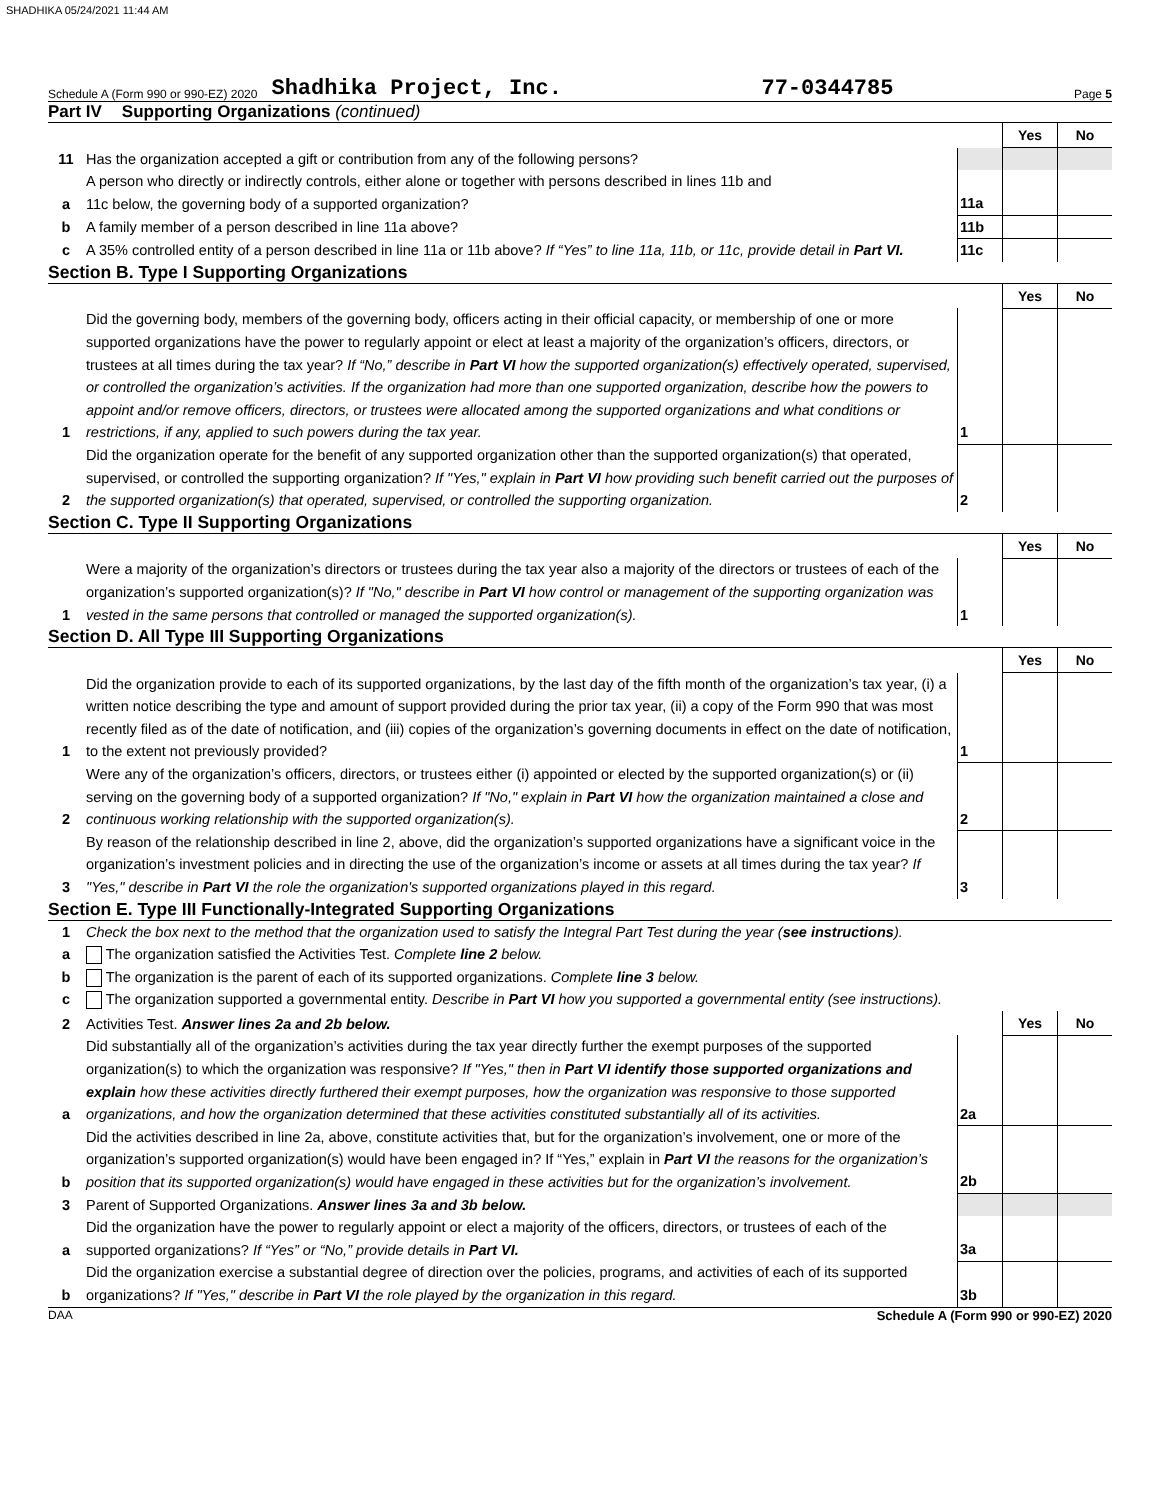SHADHIKA 05/24/2021 11:44 AM
Schedule A (Form 990 or 990-EZ) 2020 Shadhika Project, Inc. 77-0344785 Page 5
Part IV Supporting Organizations (continued)
| | | | Yes | No |
| 11 | Has the organization accepted a gift or contribution from any of the following persons? | | | |
| a | A person who directly or indirectly controls, either alone or together with persons described in lines 11b and 11c below, the governing body of a supported organization? | 11a | | |
| b | A family member of a person described in line 11a above? | 11b | | |
| c | A 35% controlled entity of a person described in line 11a or 11b above? If “Yes” to line 11a, 11b, or 11c, provide detail in Part VI. | 11c | | |
Section B. Type I Supporting Organizations
| | | | Yes | No |
| 1 | Did the governing body, members of the governing body, officers acting in their official capacity, or membership of one or more supported organizations have the power to regularly appoint or elect at least a majority of the organization’s officers, directors, or trustees at all times during the tax year? If “No,” describe in Part VI how the supported organization(s) effectively operated, supervised, or controlled the organization’s activities. If the organization had more than one supported organization, describe how the powers to appoint and/or remove officers, directors, or trustees were allocated among the supported organizations and what conditions or restrictions, if any, applied to such powers during the tax year. | 1 | | |
| 2 | Did the organization operate for the benefit of any supported organization other than the supported organization(s) that operated, supervised, or controlled the supporting organization? If "Yes," explain in Part VI how providing such benefit carried out the purposes of the supported organization(s) that operated, supervised, or controlled the supporting organization. | 2 | | |
Section C. Type II Supporting Organizations
| | | | Yes | No |
| 1 | Were a majority of the organization’s directors or trustees during the tax year also a majority of the directors or trustees of each of the organization’s supported organization(s)? If "No," describe in Part VI how control or management of the supporting organization was vested in the same persons that controlled or managed the supported organization(s). | 1 | | |
Section D. All Type III Supporting Organizations
| | | | Yes | No |
| 1 | Did the organization provide to each of its supported organizations, by the last day of the fifth month of the organization’s tax year, (i) a written notice describing the type and amount of support provided during the prior tax year, (ii) a copy of the Form 990 that was most recently filed as of the date of notification, and (iii) copies of the organization’s governing documents in effect on the date of notification, to the extent not previously provided? | 1 | | |
| 2 | Were any of the organization’s officers, directors, or trustees either (i) appointed or elected by the supported organization(s) or (ii) serving on the governing body of a supported organization? If "No," explain in Part VI how the organization maintained a close and continuous working relationship with the supported organization(s). | 2 | | |
| 3 | By reason of the relationship described in line 2, above, did the organization’s supported organizations have a significant voice in the organization’s investment policies and in directing the use of the organization’s income or assets at all times during the tax year? If "Yes," describe in Part VI the role the organization's supported organizations played in this regard. | 3 | | |
Section E. Type III Functionally-Integrated Supporting Organizations
| 1 | Check the box next to the method that the organization used to satisfy the Integral Part Test during the year ( see instructions ). | | | |
| a | The organization satisfied the Activities Test. Complete line 2 below. | | | |
| b | The organization is the parent of each of its supported organizations. Complete line 3 below. | | | |
| c | The organization supported a governmental entity. Describe in Part VI how you supported a governmental entity (see instructions). | | | |
| 2 | Activities Test. Answer lines 2a and 2b below. | | Yes | No |
| a | Did substantially all of the organization’s activities during the tax year directly further the exempt purposes of the supported organization(s) to which the organization was responsive? If "Yes," then in Part VI identify those supported organizations and explain how these activities directly furthered their exempt purposes, how the organization was responsive to those supported organizations, and how the organization determined that these activities constituted substantially all of its activities. | 2a | | |
| b | Did the activities described in line 2a, above, constitute activities that, but for the organization’s involvement, one or more of the organization’s supported organization(s) would have been engaged in? If “Yes,” explain in Part VI the reasons for the organization’s position that its supported organization(s) would have engaged in these activities but for the organization’s involvement. | 2b | | |
| 3 | Parent of Supported Organizations. Answer lines 3a and 3b below. | | | |
| a | Did the organization have the power to regularly appoint or elect a majority of the officers, directors, or trustees of each of the supported organizations? If “Yes” or “No,” provide details in Part VI. | 3a | | |
| b | Did the organization exercise a substantial degree of direction over the policies, programs, and activities of each of its supported organizations? If "Yes," describe in Part VI the role played by the organization in this regard. | 3b | | |
DAA Schedule A (Form 990 or 990-EZ) 2020